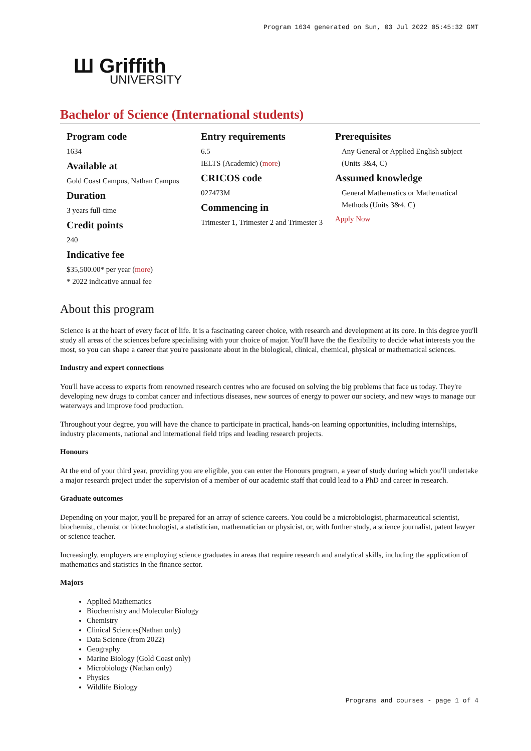Program 1634 generated on Sun, 03 Jul 2022 05:45:32 GMT
Ш Griffith
UNIVERSITY
Bachelor of Science (International students)
Program code
1634
Available at
Gold Coast Campus, Nathan Campus
Duration
3 years full-time
Credit points
240
Indicative fee
$35,500.00* per year (more)
* 2022 indicative annual fee
Entry requirements
6.5
IELTS (Academic) (more)
CRICOS code
027473M
Commencing in
Trimester 1, Trimester 2 and Trimester 3
Prerequisites
Any General or Applied English subject (Units 3&4, C)
Assumed knowledge
General Mathematics or Mathematical Methods (Units 3&4, C)
Apply Now
About this program
Science is at the heart of every facet of life. It is a fascinating career choice, with research and development at its core. In this degree you'll study all areas of the sciences before specialising with your choice of major. You'll have the the flexibility to decide what interests you the most, so you can shape a career that you're passionate about in the biological, clinical, chemical, physical or mathematical sciences.
Industry and expert connections
You'll have access to experts from renowned research centres who are focused on solving the big problems that face us today. They're developing new drugs to combat cancer and infectious diseases, new sources of energy to power our society, and new ways to manage our waterways and improve food production.
Throughout your degree, you will have the chance to participate in practical, hands-on learning opportunities, including internships, industry placements, national and international field trips and leading research projects.
Honours
At the end of your third year, providing you are eligible, you can enter the Honours program, a year of study during which you'll undertake a major research project under the supervision of a member of our academic staff that could lead to a PhD and career in research.
Graduate outcomes
Depending on your major, you'll be prepared for an array of science careers. You could be a microbiologist, pharmaceutical scientist, biochemist, chemist or biotechnologist, a statistician, mathematician or physicist, or, with further study, a science journalist, patent lawyer or science teacher.
Increasingly, employers are employing science graduates in areas that require research and analytical skills, including the application of mathematics and statistics in the finance sector.
Majors
Applied Mathematics
Biochemistry and Molecular Biology
Chemistry
Clinical Sciences(Nathan only)
Data Science (from 2022)
Geography
Marine Biology (Gold Coast only)
Microbiology (Nathan only)
Physics
Wildlife Biology
Programs and courses - page 1 of 4